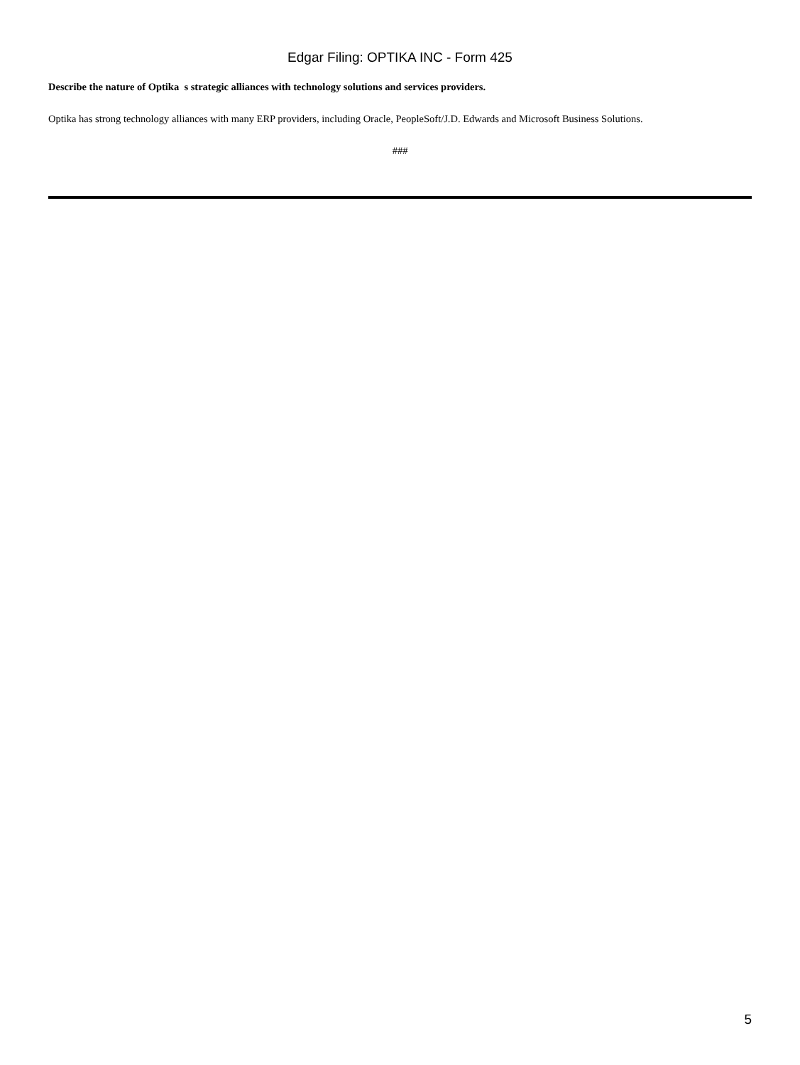Edgar Filing: OPTIKA INC - Form 425
Describe the nature of Optika s strategic alliances with technology solutions and services providers.
Optika has strong technology alliances with many ERP providers, including Oracle, PeopleSoft/J.D. Edwards and Microsoft Business Solutions.
###
5